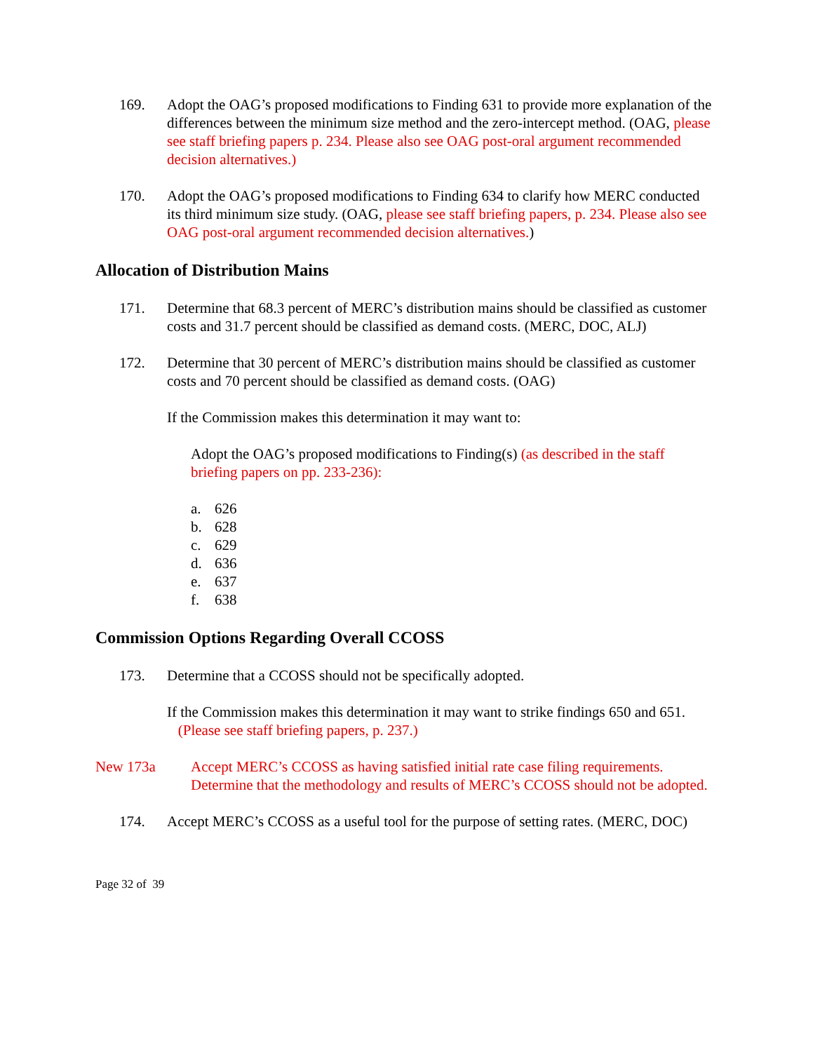169. Adopt the OAG’s proposed modifications to Finding 631 to provide more explanation of the differences between the minimum size method and the zero-intercept method. (OAG, please see staff briefing papers p. 234. Please also see OAG post-oral argument recommended decision alternatives.)
170. Adopt the OAG’s proposed modifications to Finding 634 to clarify how MERC conducted its third minimum size study. (OAG, please see staff briefing papers, p. 234. Please also see OAG post-oral argument recommended decision alternatives.)
Allocation of Distribution Mains
171. Determine that 68.3 percent of MERC’s distribution mains should be classified as customer costs and 31.7 percent should be classified as demand costs. (MERC, DOC, ALJ)
172. Determine that 30 percent of MERC’s distribution mains should be classified as customer costs and 70 percent should be classified as demand costs. (OAG)
If the Commission makes this determination it may want to:
Adopt the OAG’s proposed modifications to Finding(s) (as described in the staff briefing papers on pp. 233-236):
a. 626
b. 628
c. 629
d. 636
e. 637
f. 638
Commission Options Regarding Overall CCOSS
173. Determine that a CCOSS should not be specifically adopted.
If the Commission makes this determination it may want to strike findings 650 and 651. (Please see staff briefing papers, p. 237.)
New 173a Accept MERC’s CCOSS as having satisfied initial rate case filing requirements. Determine that the methodology and results of MERC’s CCOSS should not be adopted.
174. Accept MERC’s CCOSS as a useful tool for the purpose of setting rates. (MERC, DOC)
Page 32 of 39